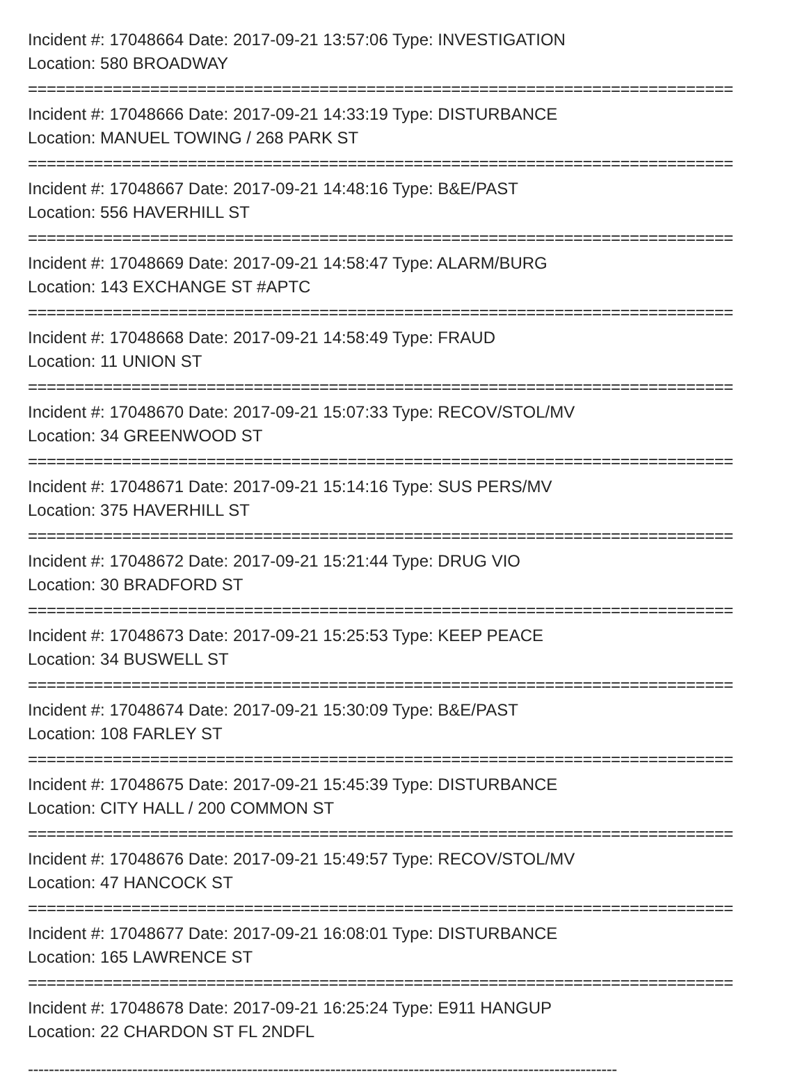Incident #: 17048664 Date: 2017-09-21 13:57:06 Type: INVESTIGATION
Location: 580 BROADWAY
===========================================================================
Incident #: 17048666 Date: 2017-09-21 14:33:19 Type: DISTURBANCE
Location: MANUEL TOWING / 268 PARK ST
===========================================================================
Incident #: 17048667 Date: 2017-09-21 14:48:16 Type: B&E/PAST
Location: 556 HAVERHILL ST
===========================================================================
Incident #: 17048669 Date: 2017-09-21 14:58:47 Type: ALARM/BURG
Location: 143 EXCHANGE ST #APTC
===========================================================================
Incident #: 17048668 Date: 2017-09-21 14:58:49 Type: FRAUD
Location: 11 UNION ST
===========================================================================
Incident #: 17048670 Date: 2017-09-21 15:07:33 Type: RECOV/STOL/MV
Location: 34 GREENWOOD ST
===========================================================================
Incident #: 17048671 Date: 2017-09-21 15:14:16 Type: SUS PERS/MV
Location: 375 HAVERHILL ST
===========================================================================
Incident #: 17048672 Date: 2017-09-21 15:21:44 Type: DRUG VIO
Location: 30 BRADFORD ST
===========================================================================
Incident #: 17048673 Date: 2017-09-21 15:25:53 Type: KEEP PEACE
Location: 34 BUSWELL ST
===========================================================================
Incident #: 17048674 Date: 2017-09-21 15:30:09 Type: B&E/PAST
Location: 108 FARLEY ST
===========================================================================
Incident #: 17048675 Date: 2017-09-21 15:45:39 Type: DISTURBANCE
Location: CITY HALL / 200 COMMON ST
===========================================================================
Incident #: 17048676 Date: 2017-09-21 15:49:57 Type: RECOV/STOL/MV
Location: 47 HANCOCK ST
===========================================================================
Incident #: 17048677 Date: 2017-09-21 16:08:01 Type: DISTURBANCE
Location: 165 LAWRENCE ST
===========================================================================
Incident #: 17048678 Date: 2017-09-21 16:25:24 Type: E911 HANGUP
Location: 22 CHARDON ST FL 2NDFL
-----------------------------------------------------------------------------------------------------------------